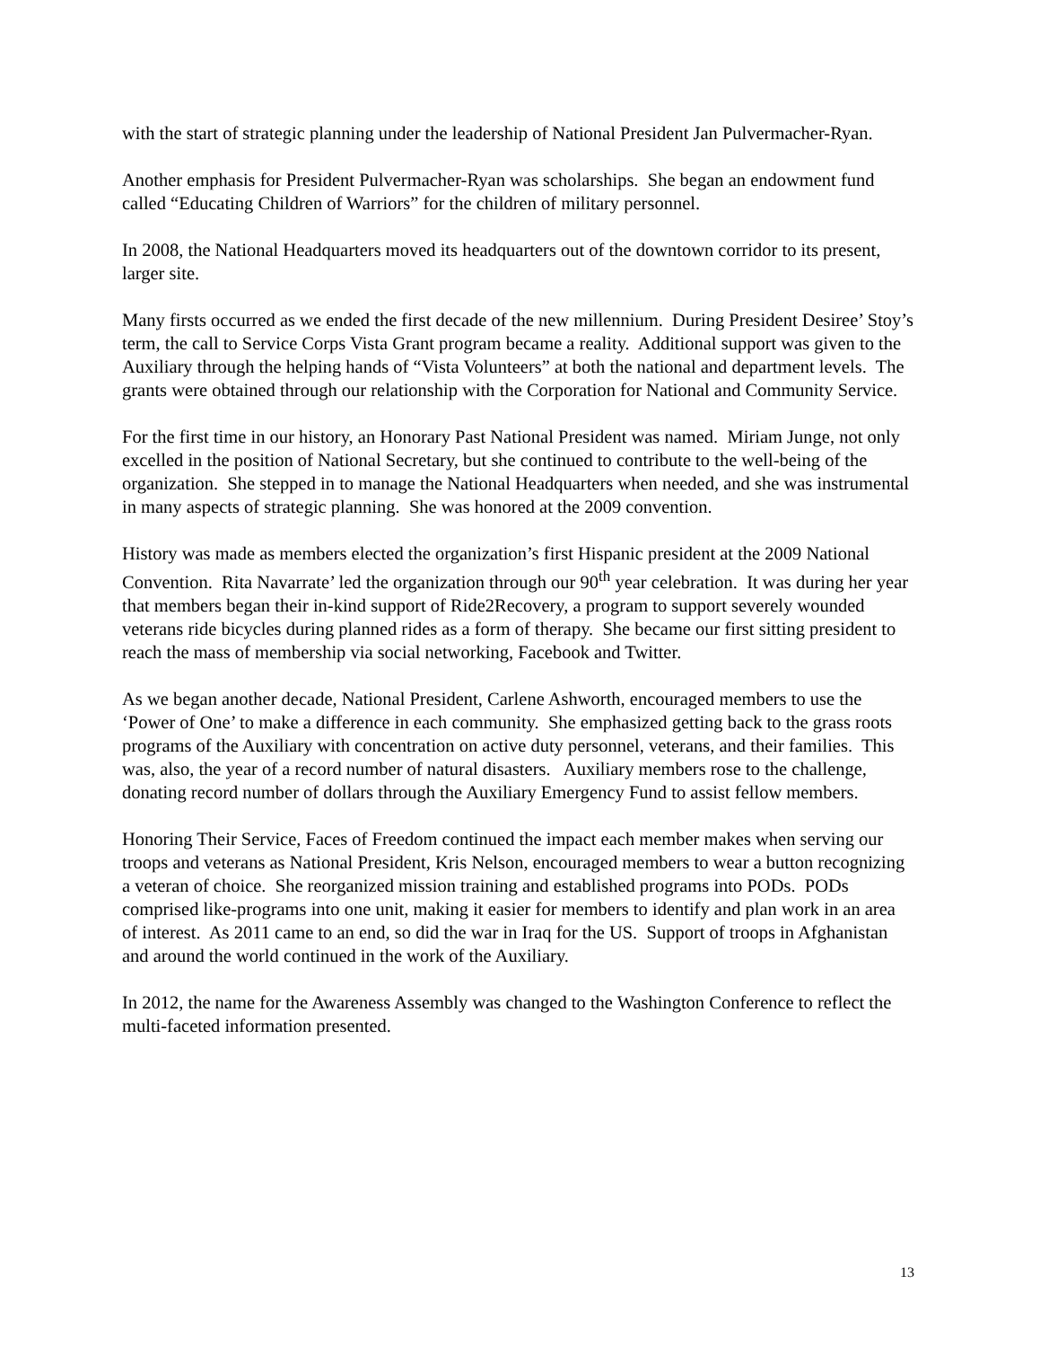with the start of strategic planning under the leadership of National President Jan Pulvermacher-Ryan.
Another emphasis for President Pulvermacher-Ryan was scholarships. She began an endowment fund called “Educating Children of Warriors” for the children of military personnel.
In 2008, the National Headquarters moved its headquarters out of the downtown corridor to its present, larger site.
Many firsts occurred as we ended the first decade of the new millennium. During President Desiree’ Stoy’s term, the call to Service Corps Vista Grant program became a reality. Additional support was given to the Auxiliary through the helping hands of “Vista Volunteers” at both the national and department levels. The grants were obtained through our relationship with the Corporation for National and Community Service.
For the first time in our history, an Honorary Past National President was named. Miriam Junge, not only excelled in the position of National Secretary, but she continued to contribute to the well-being of the organization. She stepped in to manage the National Headquarters when needed, and she was instrumental in many aspects of strategic planning. She was honored at the 2009 convention.
History was made as members elected the organization’s first Hispanic president at the 2009 National Convention. Rita Navarrate’ led the organization through our 90<sup>th</sup> year celebration. It was during her year that members began their in-kind support of Ride2Recovery, a program to support severely wounded veterans ride bicycles during planned rides as a form of therapy. She became our first sitting president to reach the mass of membership via social networking, Facebook and Twitter.
As we began another decade, National President, Carlene Ashworth, encouraged members to use the ‘Power of One’ to make a difference in each community. She emphasized getting back to the grass roots programs of the Auxiliary with concentration on active duty personnel, veterans, and their families. This was, also, the year of a record number of natural disasters. Auxiliary members rose to the challenge, donating record number of dollars through the Auxiliary Emergency Fund to assist fellow members.
Honoring Their Service, Faces of Freedom continued the impact each member makes when serving our troops and veterans as National President, Kris Nelson, encouraged members to wear a button recognizing a veteran of choice. She reorganized mission training and established programs into PODs. PODs comprised like-programs into one unit, making it easier for members to identify and plan work in an area of interest. As 2011 came to an end, so did the war in Iraq for the US. Support of troops in Afghanistan and around the world continued in the work of the Auxiliary.
In 2012, the name for the Awareness Assembly was changed to the Washington Conference to reflect the multi-faceted information presented.
13